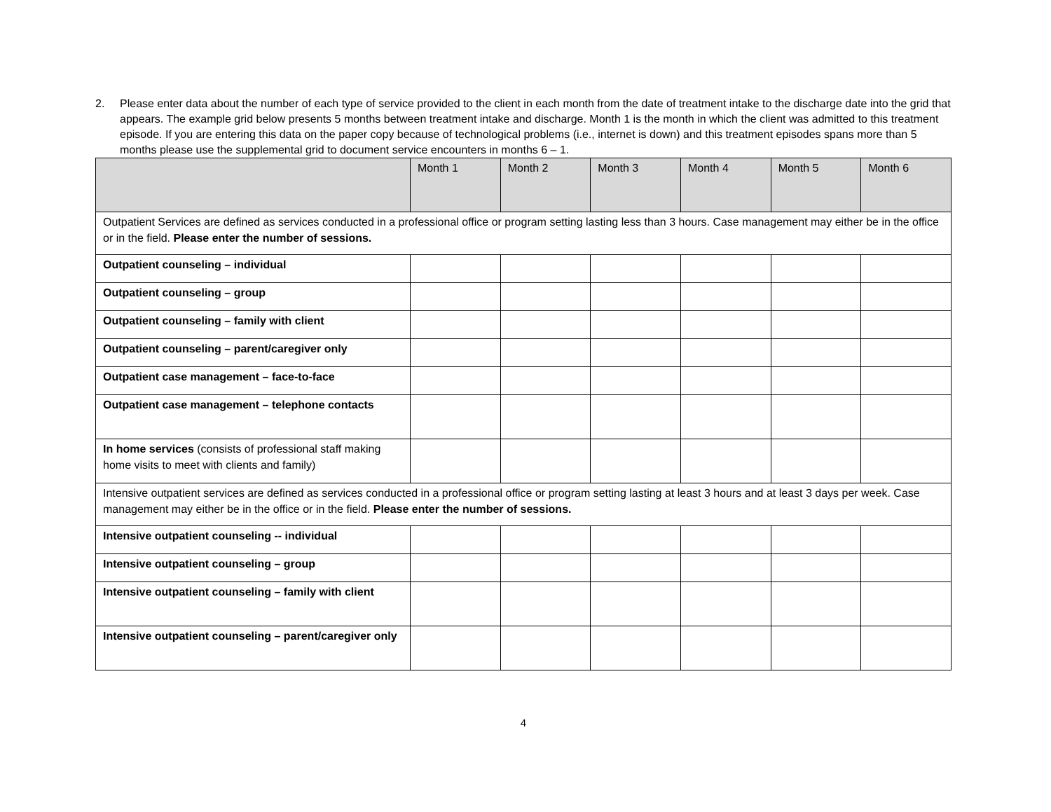2. Please enter data about the number of each type of service provided to the client in each month from the date of treatment intake to the discharge date into the grid that appears. The example grid below presents 5 months between treatment intake and discharge. Month 1 is the month in which the client was admitted to this treatment episode. If you are entering this data on the paper copy because of technological problems (i.e., internet is down) and this treatment episodes spans more than 5 months please use the supplemental grid to document service encounters in months 6 – 1.
| | Month 1 | Month 2 | Month 3 | Month 4 | Month 5 | Month 6 |
| --- | --- | --- | --- | --- | --- | --- |
| Outpatient Services are defined as services conducted in a professional office or program setting lasting less than 3 hours. Case management may either be in the office or in the field. Please enter the number of sessions. | | | | | | |
| Outpatient counseling – individual | | | | | | |
| Outpatient counseling – group | | | | | | |
| Outpatient counseling – family with client | | | | | | |
| Outpatient counseling – parent/caregiver only | | | | | | |
| Outpatient case management – face-to-face | | | | | | |
| Outpatient case management – telephone contacts | | | | | | |
| In home services (consists of professional staff making home visits to meet with clients and family) | | | | | | |
| Intensive outpatient services are defined as services conducted in a professional office or program setting lasting at least 3 hours and at least 3 days per week. Case management may either be in the office or in the field. Please enter the number of sessions. | | | | | | |
| Intensive outpatient counseling -- individual | | | | | | |
| Intensive outpatient counseling – group | | | | | | |
| Intensive outpatient counseling – family with client | | | | | | |
| Intensive outpatient counseling – parent/caregiver only | | | | | | |
4